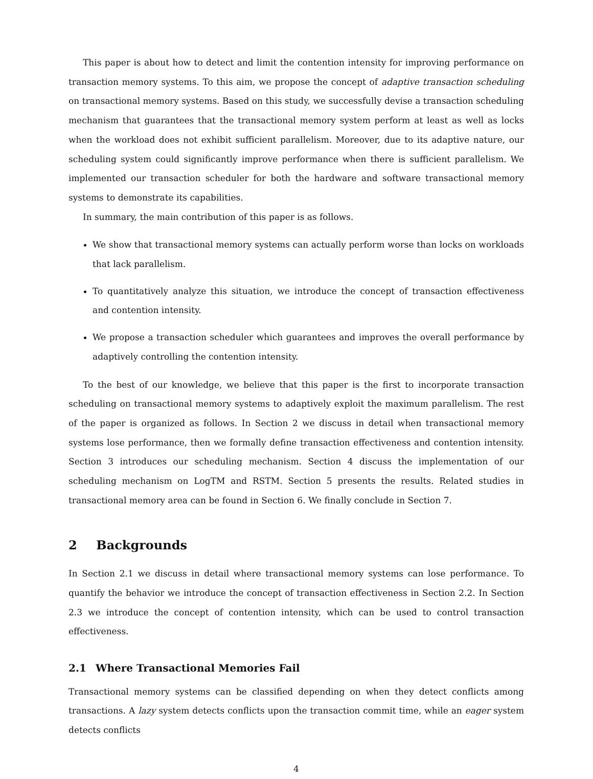This paper is about how to detect and limit the contention intensity for improving performance on transaction memory systems. To this aim, we propose the concept of adaptive transaction scheduling on transactional memory systems. Based on this study, we successfully devise a transaction scheduling mechanism that guarantees that the transactional memory system perform at least as well as locks when the workload does not exhibit sufficient parallelism. Moreover, due to its adaptive nature, our scheduling system could significantly improve performance when there is sufficient parallelism. We implemented our transaction scheduler for both the hardware and software transactional memory systems to demonstrate its capabilities.
In summary, the main contribution of this paper is as follows.
We show that transactional memory systems can actually perform worse than locks on workloads that lack parallelism.
To quantitatively analyze this situation, we introduce the concept of transaction effectiveness and contention intensity.
We propose a transaction scheduler which guarantees and improves the overall performance by adaptively controlling the contention intensity.
To the best of our knowledge, we believe that this paper is the first to incorporate transaction scheduling on transactional memory systems to adaptively exploit the maximum parallelism. The rest of the paper is organized as follows. In Section 2 we discuss in detail when transactional memory systems lose performance, then we formally define transaction effectiveness and contention intensity. Section 3 introduces our scheduling mechanism. Section 4 discuss the implementation of our scheduling mechanism on LogTM and RSTM. Section 5 presents the results. Related studies in transactional memory area can be found in Section 6. We finally conclude in Section 7.
2 Backgrounds
In Section 2.1 we discuss in detail where transactional memory systems can lose performance. To quantify the behavior we introduce the concept of transaction effectiveness in Section 2.2. In Section 2.3 we introduce the concept of contention intensity, which can be used to control transaction effectiveness.
2.1 Where Transactional Memories Fail
Transactional memory systems can be classified depending on when they detect conflicts among transactions. A lazy system detects conflicts upon the transaction commit time, while an eager system detects conflicts
4